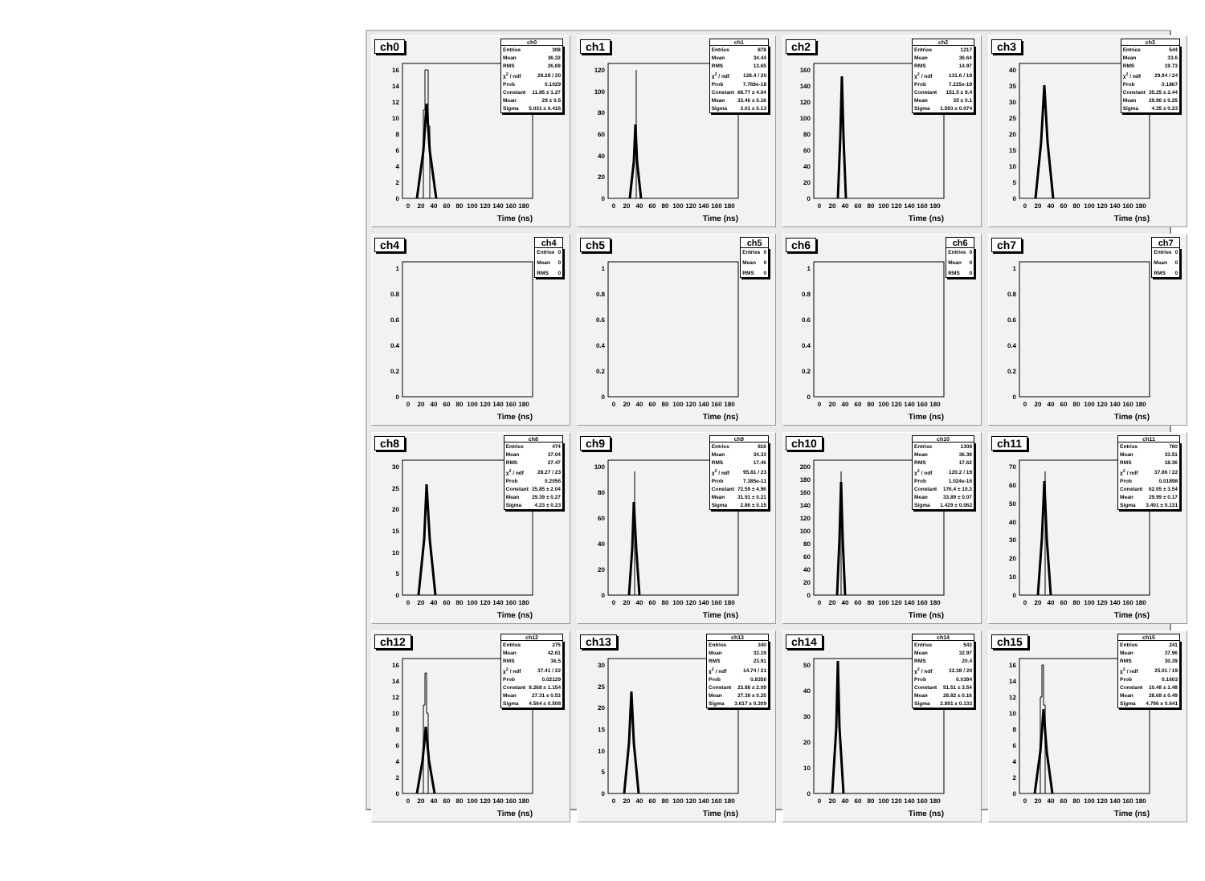ch0
ch0
| Entries | 308 |
| Mean | 36.32 |
| RMS | 26.69 |
| χ<sup>2</sup> / ndf | 28.28 / 20 |
| Prob | 0.1029 |
| Constant | 11.85 ± 1.27 |
| Mean | 29 ± 0.5 |
| Sigma | 5.031 ± 0.416 |
0
2
4
6
8
10
12
14
16
0
20
40
60
80
100
120
140
160
180
Time (ns)
ch1
ch1
| Entries | 878 |
| Mean | 34.44 |
| RMS | 13.65 |
| χ<sup>2</sup> / ndf | 128.4 / 20 |
| Prob | 7.769e-18 |
| Constant | 68.77 ± 4.04 |
| Mean | 33.46 ± 0.16 |
| Sigma | 3.01 ± 0.13 |
0
20
40
60
80
100
120
0
20
40
60
80
100
120
140
160
180
Time (ns)
ch2
ch2
| Entries | 1217 |
| Mean | 36.64 |
| RMS | 14.97 |
| χ<sup>2</sup> / ndf | 131.6 / 19 |
| Prob | 7.215e-19 |
| Constant | 151.5 ± 9.4 |
| Mean | 35 ± 0.1 |
| Sigma | 1.593 ± 0.074 |
0
20
40
60
80
100
120
140
160
0
20
40
60
80
100
120
140
160
180
Time (ns)
ch3
ch3
| Entries | 544 |
| Mean | 33.6 |
| RMS | 19.73 |
| χ<sup>2</sup> / ndf | 29.94 / 24 |
| Prob | 0.1867 |
| Constant | 35.25 ± 2.44 |
| Mean | 29.96 ± 0.25 |
| Sigma | 4.35 ± 0.23 |
0
5
10
15
20
25
30
35
40
0
20
40
60
80
100
120
140
160
180
Time (ns)
ch4
ch4
| Entries | 0 |
| Mean | 0 |
| RMS | 0 |
0
0.2
0.4
0.6
0.8
1
0
20
40
60
80
100
120
140
160
180
Time (ns)
ch5
ch5
| Entries | 0 |
| Mean | 0 |
| RMS | 0 |
0
0.2
0.4
0.6
0.8
1
0
20
40
60
80
100
120
140
160
180
Time (ns)
ch6
ch6
| Entries | 0 |
| Mean | 0 |
| RMS | 0 |
0
0.2
0.4
0.6
0.8
1
0
20
40
60
80
100
120
140
160
180
Time (ns)
ch7
ch7
| Entries | 0 |
| Mean | 0 |
| RMS | 0 |
0
0.2
0.4
0.6
0.8
1
0
20
40
60
80
100
120
140
160
180
Time (ns)
ch8
ch8
| Entries | 474 |
| Mean | 37.04 |
| RMS | 27.47 |
| χ<sup>2</sup> / ndf | 28.27 / 23 |
| Prob | 0.2056 |
| Constant | 25.85 ± 2.04 |
| Mean | 29.39 ± 0.27 |
| Sigma | 4.23 ± 0.23 |
0
5
10
15
20
25
30
0
20
40
60
80
100
120
140
160
180
Time (ns)
ch9
ch9
| Entries | 816 |
| Mean | 34.33 |
| RMS | 17.46 |
| χ<sup>2</sup> / ndf | 95.81 / 23 |
| Prob | 7.385e-11 |
| Constant | 72.59 ± 4.96 |
| Mean | 31.91 ± 0.21 |
| Sigma | 2.86 ± 0.15 |
0
20
40
60
80
100
0
20
40
60
80
100
120
140
160
180
Time (ns)
ch10
ch10
| Entries | 1308 |
| Mean | 36.39 |
| RMS | 17.62 |
| χ<sup>2</sup> / ndf | 120.2 / 19 |
| Prob | 1.024e-16 |
| Constant | 176.4 ± 10.3 |
| Mean | 33.89 ± 0.07 |
| Sigma | 1.429 ± 0.062 |
0
20
40
60
80
100
120
140
160
180
200
0
20
40
60
80
100
120
140
160
180
Time (ns)
ch11
ch11
| Entries | 760 |
| Mean | 33.51 |
| RMS | 18.36 |
| χ<sup>2</sup> / ndf | 37.86 / 22 |
| Prob | 0.01898 |
| Constant | 62.05 ± 3.54 |
| Mean | 29.99 ± 0.17 |
| Sigma | 3.401 ± 0.131 |
0
10
20
30
40
50
60
70
0
20
40
60
80
100
120
140
160
180
Time (ns)
ch12
ch12
| Entries | 275 |
| Mean | 42.61 |
| RMS | 36.5 |
| χ<sup>2</sup> / ndf | 37.41 / 22 |
| Prob | 0.02129 |
| Constant | 8.268 ± 1.154 |
| Mean | 27.31 ± 0.53 |
| Sigma | 4.564 ± 0.508 |
0
2
4
6
8
10
12
14
16
0
20
40
60
80
100
120
140
160
180
Time (ns)
ch13
ch13
| Entries | 340 |
| Mean | 33.19 |
| RMS | 23.91 |
| χ<sup>2</sup> / ndf | 14.74 / 21 |
| Prob | 0.8356 |
| Constant | 23.88 ± 2.09 |
| Mean | 27.38 ± 0.25 |
| Sigma | 3.617 ± 0.209 |
0
5
10
15
20
25
30
0
20
40
60
80
100
120
140
160
180
Time (ns)
ch14
ch14
| Entries | 543 |
| Mean | 32.97 |
| RMS | 20.4 |
| χ<sup>2</sup> / ndf | 32.38 / 20 |
| Prob | 0.0394 |
| Constant | 51.51 ± 3.54 |
| Mean | 28.82 ± 0.16 |
| Sigma | 2.891 ± 0.133 |
0
10
20
30
40
50
0
20
40
60
80
100
120
140
160
180
Time (ns)
ch15
ch15
| Entries | 241 |
| Mean | 37.96 |
| RMS | 30.39 |
| χ<sup>2</sup> / ndf | 25.01 / 19 |
| Prob | 0.1603 |
| Constant | 10.48 ± 1.48 |
| Mean | 28.68 ± 0.49 |
| Sigma | 4.786 ± 0.641 |
0
2
4
6
8
10
12
14
16
0
20
40
60
80
100
120
140
160
180
Time (ns)